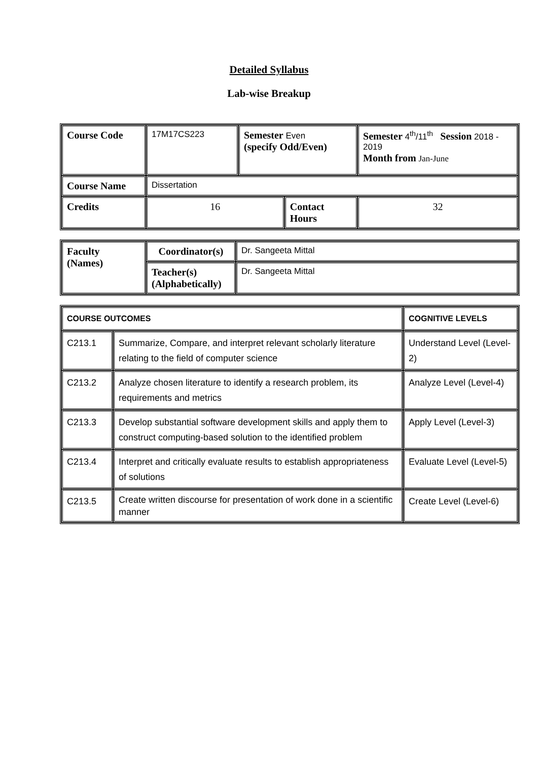Detailed Syllabus
Lab-wise Breakup
| Course Code | 17M17CS223 | Semester Even (specify Odd/Even) | | Semester 4<sup>th</sup>/11<sup>th</sup> Session 2018 - 2019 Month from Jan-June | |
| Course Name | Dissertation | | | | |
| Credits | 16 | | Contact Hours | | 32 |
| Faculty (Names) | Coordinator(s) | Dr. Sangeeta Mittal |
| | Teacher(s) (Alphabetically) | Dr. Sangeeta Mittal |
| COURSE OUTCOMES | | COGNITIVE LEVELS |
| C213.1 | Summarize, Compare, and interpret relevant scholarly literature relating to the field of computer science | Understand Level (Level-2) |
| C213.2 | Analyze chosen literature to identify a research problem, its requirements and metrics | Analyze Level (Level-4) |
| C213.3 | Develop substantial software development skills and apply them to construct computing-based solution to the identified problem | Apply Level (Level-3) |
| C213.4 | Interpret and critically evaluate results to establish appropriateness of solutions | Evaluate Level (Level-5) |
| C213.5 | Create written discourse for presentation of work done in a scientific manner | Create Level (Level-6) |